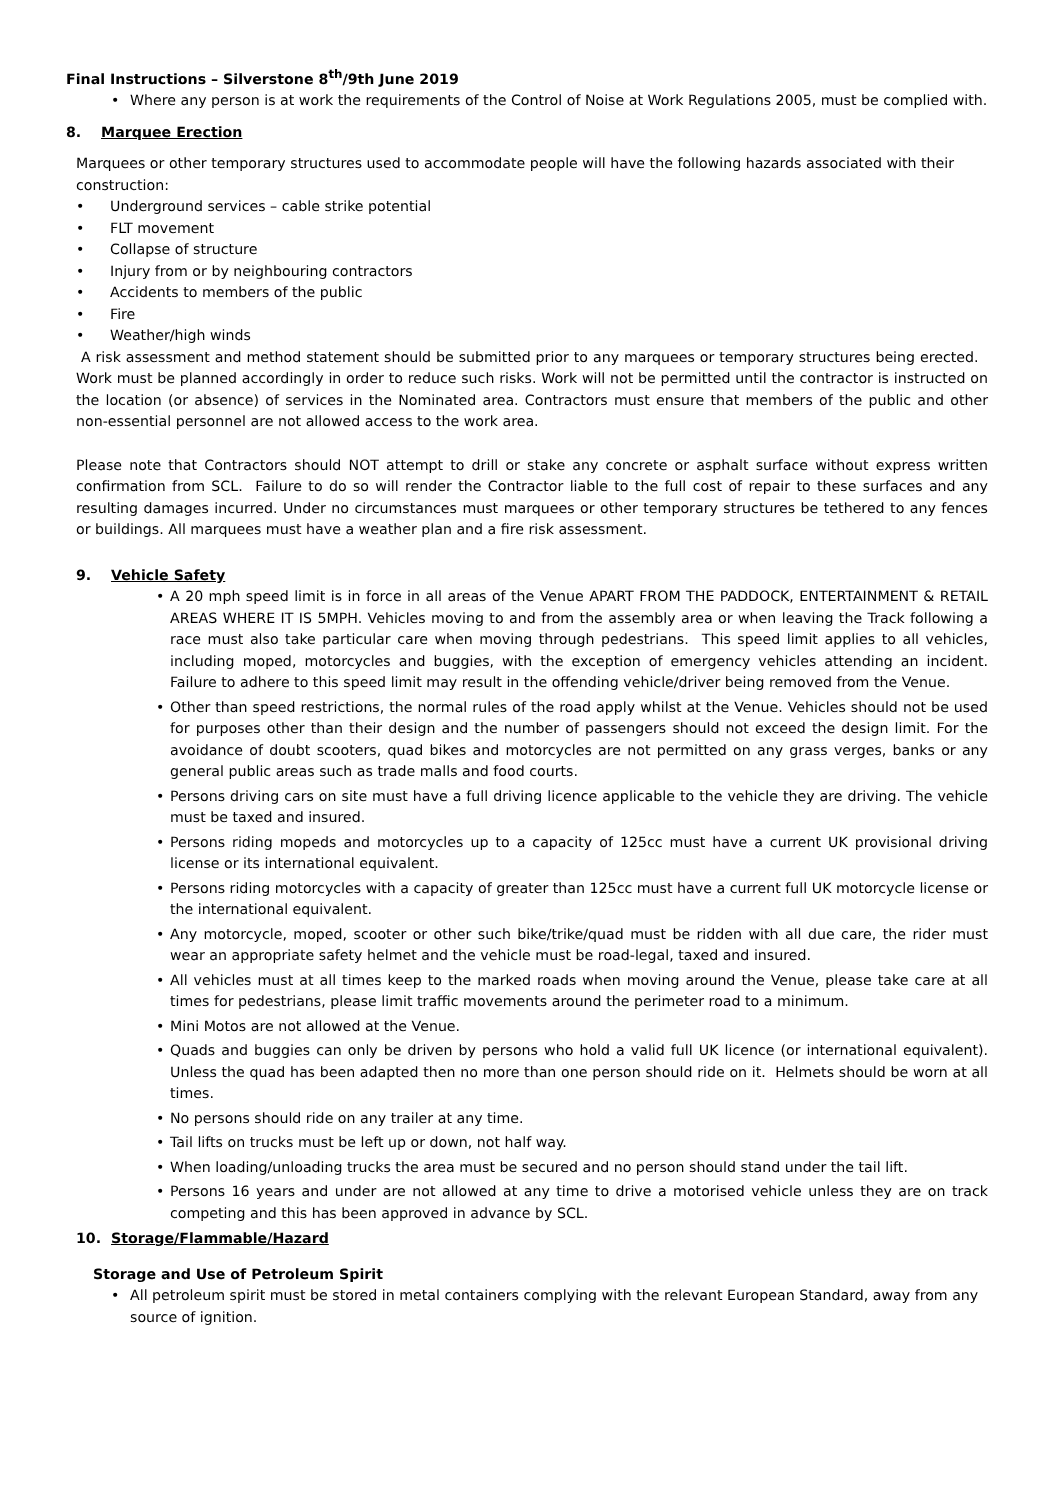Final Instructions – Silverstone 8<sup>th</sup>/9th June 2019
Where any person is at work the requirements of the Control of Noise at Work Regulations 2005, must be complied with.
8. Marquee Erection
Marquees or other temporary structures used to accommodate people will have the following hazards associated with their construction:
Underground services – cable strike potential
FLT movement
Collapse of structure
Injury from or by neighbouring contractors
Accidents to members of the public
Fire
Weather/high winds
A risk assessment and method statement should be submitted prior to any marquees or temporary structures being erected. Work must be planned accordingly in order to reduce such risks. Work will not be permitted until the contractor is instructed on the location (or absence) of services in the Nominated area. Contractors must ensure that members of the public and other non-essential personnel are not allowed access to the work area.
Please note that Contractors should NOT attempt to drill or stake any concrete or asphalt surface without express written confirmation from SCL. Failure to do so will render the Contractor liable to the full cost of repair to these surfaces and any resulting damages incurred. Under no circumstances must marquees or other temporary structures be tethered to any fences or buildings. All marquees must have a weather plan and a fire risk assessment.
9. Vehicle Safety
A 20 mph speed limit is in force in all areas of the Venue APART FROM THE PADDOCK, ENTERTAINMENT & RETAIL AREAS WHERE IT IS 5MPH. Vehicles moving to and from the assembly area or when leaving the Track following a race must also take particular care when moving through pedestrians. This speed limit applies to all vehicles, including moped, motorcycles and buggies, with the exception of emergency vehicles attending an incident. Failure to adhere to this speed limit may result in the offending vehicle/driver being removed from the Venue.
Other than speed restrictions, the normal rules of the road apply whilst at the Venue. Vehicles should not be used for purposes other than their design and the number of passengers should not exceed the design limit. For the avoidance of doubt scooters, quad bikes and motorcycles are not permitted on any grass verges, banks or any general public areas such as trade malls and food courts.
Persons driving cars on site must have a full driving licence applicable to the vehicle they are driving. The vehicle must be taxed and insured.
Persons riding mopeds and motorcycles up to a capacity of 125cc must have a current UK provisional driving license or its international equivalent.
Persons riding motorcycles with a capacity of greater than 125cc must have a current full UK motorcycle license or the international equivalent.
Any motorcycle, moped, scooter or other such bike/trike/quad must be ridden with all due care, the rider must wear an appropriate safety helmet and the vehicle must be road-legal, taxed and insured.
All vehicles must at all times keep to the marked roads when moving around the Venue, please take care at all times for pedestrians, please limit traffic movements around the perimeter road to a minimum.
Mini Motos are not allowed at the Venue.
Quads and buggies can only be driven by persons who hold a valid full UK licence (or international equivalent). Unless the quad has been adapted then no more than one person should ride on it. Helmets should be worn at all times.
No persons should ride on any trailer at any time.
Tail lifts on trucks must be left up or down, not half way.
When loading/unloading trucks the area must be secured and no person should stand under the tail lift.
Persons 16 years and under are not allowed at any time to drive a motorised vehicle unless they are on track competing and this has been approved in advance by SCL.
10. Storage/Flammable/Hazard
Storage and Use of Petroleum Spirit
All petroleum spirit must be stored in metal containers complying with the relevant European Standard, away from any source of ignition.